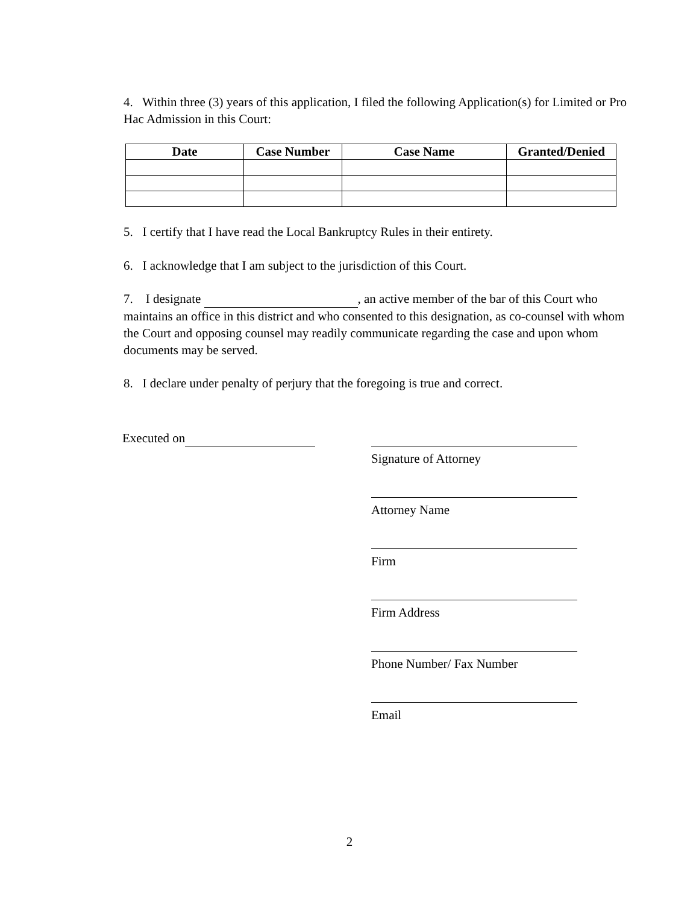4. Within three (3) years of this application, I filed the following Application(s) for Limited or Pro Hac Admission in this Court:
| Date | Case Number | Case Name | Granted/Denied |
| --- | --- | --- | --- |
5. I certify that I have read the Local Bankruptcy Rules in their entirety.
6. I acknowledge that I am subject to the jurisdiction of this Court.
7. I designate , an active member of the bar of this Court who maintains an office in this district and who consented to this designation, as co-counsel with whom the Court and opposing counsel may readily communicate regarding the case and upon whom documents may be served.
8. I declare under penalty of perjury that the foregoing is true and correct.
Executed on
Signature of Attorney
Attorney Name
Firm
Firm Address
Phone Number/ Fax Number
Email
2